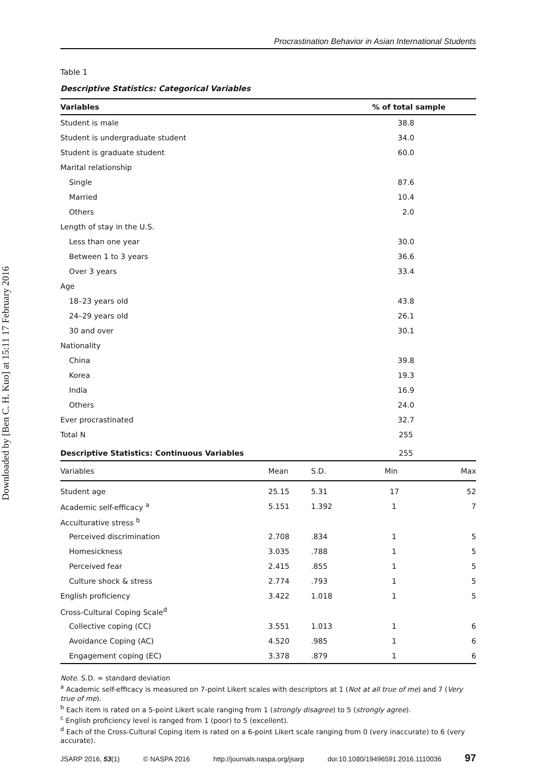Downloaded by [Ben C. H. Kuo] at 15:11 17 February 2016
Procrastination Behavior in Asian International Students
Table 1
Descriptive Statistics: Categorical Variables
| Variables | | % of total sample |
| --- | --- | --- |
| Student is male | | 38.8 |
| Student is undergraduate student | | 34.0 |
| Student is graduate student | | 60.0 |
| Marital relationship | | |
| Single | | 87.6 |
| Married | | 10.4 |
| Others | | 2.0 |
| Length of stay in the U.S. | | |
| Less than one year | | 30.0 |
| Between 1 to 3 years | | 36.6 |
| Over 3 years | | 33.4 |
| Age | | |
| 18–23 years old | | 43.8 |
| 24–29 years old | | 26.1 |
| 30 and over | | 30.1 |
| Nationality | | |
| China | | 39.8 |
| Korea | | 19.3 |
| India | | 16.9 |
| Others | | 24.0 |
| Ever procrastinated | | 32.7 |
| Total N | | 255 |
| Descriptive Statistics: Continuous Variables | | 255 |
| Variables | Mean | S.D. | Min | Max |
| Student age | 25.15 | 5.31 | 17 | 52 |
| Academic self-efficacy <sup>a</sup> | 5.151 | 1.392 | 1 | 7 |
| Acculturative stress <sup>b</sup> | | | | |
| Perceived discrimination | 2.708 | .834 | 1 | 5 |
| Homesickness | 3.035 | .788 | 1 | 5 |
| Perceived fear | 2.415 | .855 | 1 | 5 |
| Culture shock & stress | 2.774 | .793 | 1 | 5 |
| English proficiency | 3.422 | 1.018 | 1 | 5 |
| Cross-Cultural Coping Scale<sup>d</sup> | | | | |
| Collective coping (CC) | 3.551 | 1.013 | 1 | 6 |
| Avoidance Coping (AC) | 4.520 | .985 | 1 | 6 |
| Engagement coping (EC) | 3.378 | .879 | 1 | 6 |
Note. S.D. = standard deviation
<sup>a</sup> Academic self-efficacy is measured on 7-point Likert scales with descriptors at 1 (Not at all true of me) and 7 (Very true of me).
<sup>b</sup> Each item is rated on a 5-point Likert scale ranging from 1 (strongly disagree) to 5 (strongly agree).
<sup>c</sup> English proficiency level is ranged from 1 (poor) to 5 (excellent).
<sup>d</sup> Each of the Cross-Cultural Coping item is rated on a 6-point Likert scale ranging from 0 (very inaccurate) to 6 (very accurate).
JSARP 2016, 53(1) © NASPA 2016 http://journals.naspa.org/jsarp doi:10.1080/19496591.2016.1110036 97